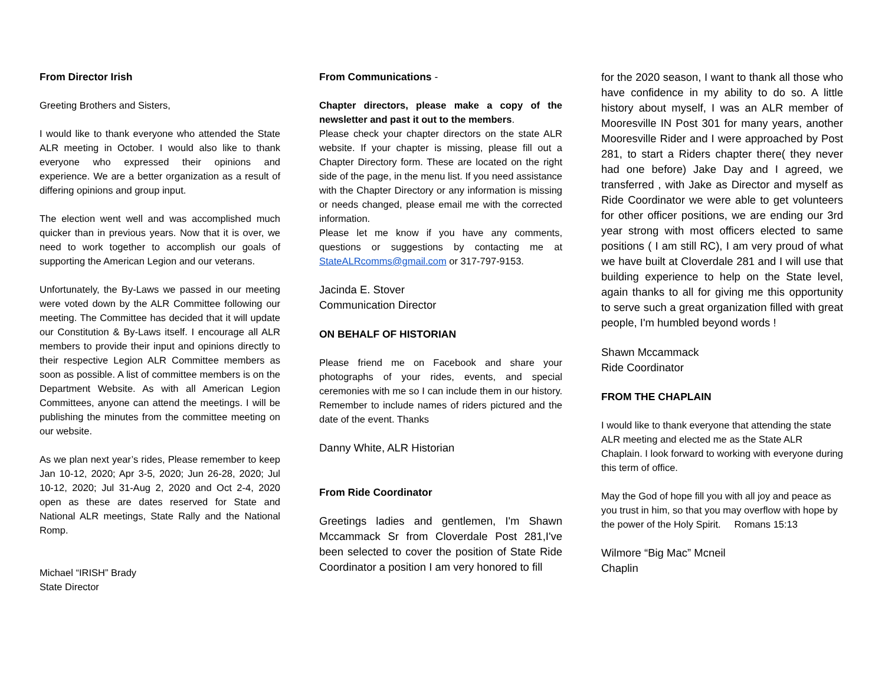From Director Irish
Greeting Brothers and Sisters,
I would like to thank everyone who attended the State ALR meeting in October. I would also like to thank everyone who expressed their opinions and experience. We are a better organization as a result of differing opinions and group input.
The election went well and was accomplished much quicker than in previous years. Now that it is over, we need to work together to accomplish our goals of supporting the American Legion and our veterans.
Unfortunately, the By-Laws we passed in our meeting were voted down by the ALR Committee following our meeting. The Committee has decided that it will update our Constitution & By-Laws itself. I encourage all ALR members to provide their input and opinions directly to their respective Legion ALR Committee members as soon as possible. A list of committee members is on the Department Website. As with all American Legion Committees, anyone can attend the meetings. I will be publishing the minutes from the committee meeting on our website.
As we plan next year’s rides, Please remember to keep Jan 10-12, 2020; Apr 3-5, 2020; Jun 26-28, 2020; Jul 10-12, 2020; Jul 31-Aug 2, 2020 and Oct 2-4, 2020 open as these are dates reserved for State and National ALR meetings, State Rally and the National Romp.
Michael “IRISH” Brady
State Director
From Communications -
Chapter directors, please make a copy of the newsletter and past it out to the members.
Please check your chapter directors on the state ALR website. If your chapter is missing, please fill out a Chapter Directory form. These are located on the right side of the page, in the menu list. If you need assistance with the Chapter Directory or any information is missing or needs changed, please email me with the corrected information.
Please let me know if you have any comments, questions or suggestions by contacting me at StateALRcomms@gmail.com or 317-797-9153.
Jacinda E. Stover
Communication Director
ON BEHALF OF HISTORIAN
Please friend me on Facebook and share your photographs of your rides, events, and special ceremonies with me so I can include them in our history. Remember to include names of riders pictured and the date of the event. Thanks
Danny White, ALR Historian
From Ride Coordinator
Greetings ladies and gentlemen, I'm Shawn Mccammack Sr from Cloverdale Post 281,I've been selected to cover the position of State Ride Coordinator a position I am very honored to fill
for the 2020 season, I want to thank all those who have confidence in my ability to do so. A little history about myself, I was an ALR member of Mooresville IN Post 301 for many years, another Mooresville Rider and I were approached by Post 281, to start a Riders chapter there( they never had one before) Jake Day and I agreed, we transferred , with Jake as Director and myself as Ride Coordinator we were able to get volunteers for other officer positions, we are ending our 3rd year strong with most officers elected to same positions ( I am still RC), I am very proud of what we have built at Cloverdale 281 and I will use that building experience to help on the State level, again thanks to all for giving me this opportunity to serve such a great organization filled with great people, I'm humbled beyond words !
Shawn Mccammack
Ride Coordinator
FROM THE CHAPLAIN
I would like to thank everyone that attending the state ALR meeting and elected me as the State ALR Chaplain. I look forward to working with everyone during this term of office.
May the God of hope fill you with all joy and peace as you trust in him, so that you may overflow with hope by the power of the Holy Spirit. Romans 15:13
Wilmore “Big Mac” Mcneil
Chaplin